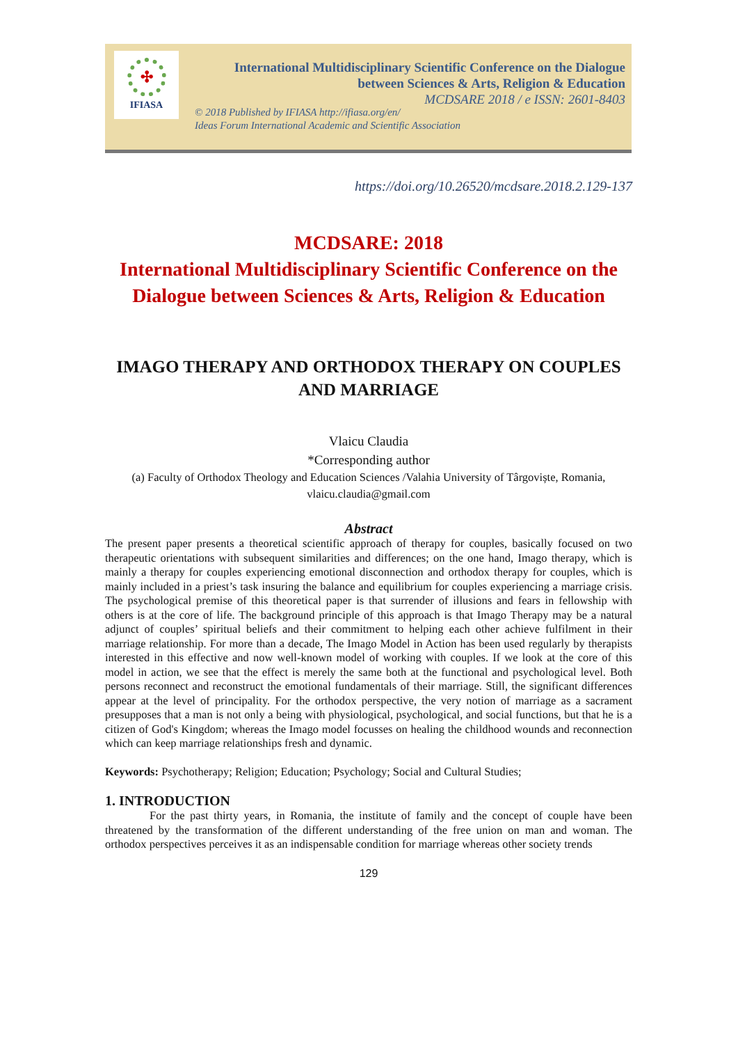✣
IFIASA
International Multidisciplinary Scientific Conference on the Dialogue
between Sciences & Arts, Religion & Education
MCDSARE 2018 / e ISSN: 2601-8403
© 2018 Published by IFIASA http://ifiasa.org/en/
Ideas Forum International Academic and Scientific Association
https://doi.org/10.26520/mcdsare.2018.2.129-137
MCDSARE: 2018
International Multidisciplinary Scientific Conference on the Dialogue between Sciences & Arts, Religion & Education
IMAGO THERAPY AND ORTHODOX THERAPY ON COUPLES AND MARRIAGE
Vlaicu Claudia
*Corresponding author
(a) Faculty of Orthodox Theology and Education Sciences /Valahia University of Târgoviște, Romania, vlaicu.claudia@gmail.com
Abstract
The present paper presents a theoretical scientific approach of therapy for couples, basically focused on two therapeutic orientations with subsequent similarities and differences; on the one hand, Imago therapy, which is mainly a therapy for couples experiencing emotional disconnection and orthodox therapy for couples, which is mainly included in a priest’s task insuring the balance and equilibrium for couples experiencing a marriage crisis. The psychological premise of this theoretical paper is that surrender of illusions and fears in fellowship with others is at the core of life. The background principle of this approach is that Imago Therapy may be a natural adjunct of couples’ spiritual beliefs and their commitment to helping each other achieve fulfilment in their marriage relationship. For more than a decade, The Imago Model in Action has been used regularly by therapists interested in this effective and now well-known model of working with couples. If we look at the core of this model in action, we see that the effect is merely the same both at the functional and psychological level. Both persons reconnect and reconstruct the emotional fundamentals of their marriage. Still, the significant differences appear at the level of principality. For the orthodox perspective, the very notion of marriage as a sacrament presupposes that a man is not only a being with physiological, psychological, and social functions, but that he is a citizen of God's Kingdom; whereas the Imago model focusses on healing the childhood wounds and reconnection which can keep marriage relationships fresh and dynamic.
Keywords: Psychotherapy; Religion; Education; Psychology; Social and Cultural Studies;
1. INTRODUCTION
For the past thirty years, in Romania, the institute of family and the concept of couple have been threatened by the transformation of the different understanding of the free union on man and woman. The orthodox perspectives perceives it as an indispensable condition for marriage whereas other society trends
129